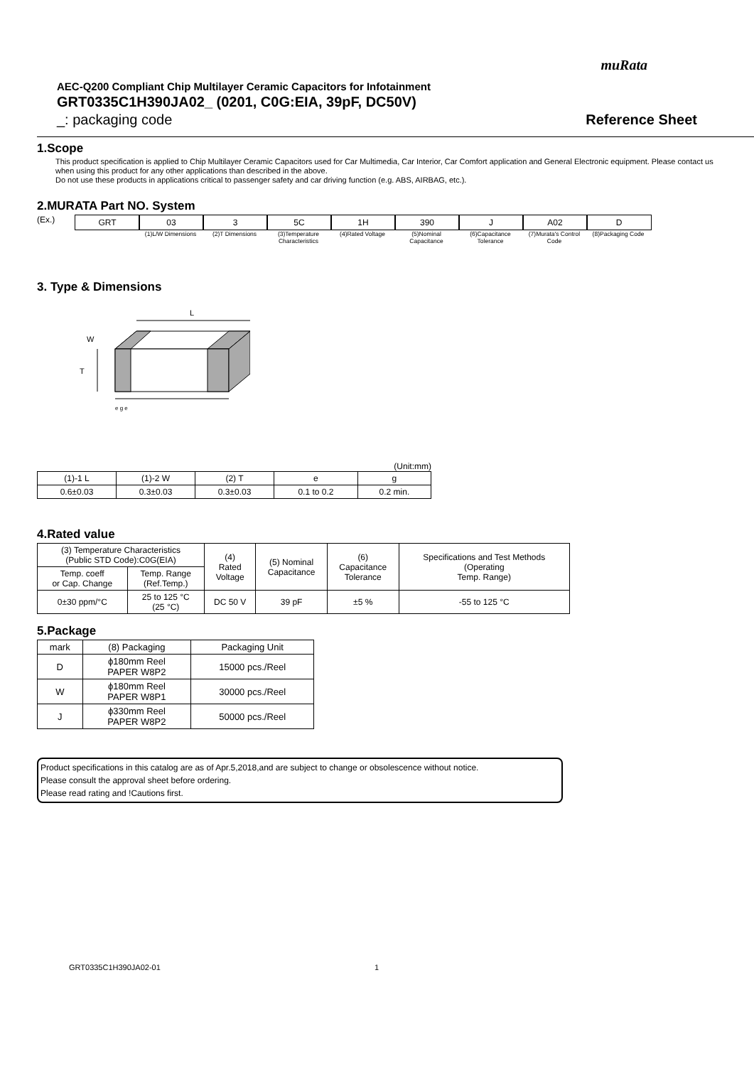muRata
AEC-Q200 Compliant Chip Multilayer Ceramic Capacitors for Infotainment
GRT0335C1H390JA02_ (0201, C0G:EIA, 39pF, DC50V)
_: packaging code Reference Sheet
1.Scope
This product specification is applied to Chip Multilayer Ceramic Capacitors used for Car Multimedia, Car Interior, Car Comfort application and General Electronic equipment. Please contact us when using this product for any other applications than described in the above.
Do not use these products in applications critical to passenger safety and car driving function (e.g. ABS, AIRBAG, etc.).
2.MURATA Part NO. System
(Ex.)
GRT 03
(1)L/W Dimensions
3
(2)T Dimensions
5C
(3)Temperature Characteristics
1H
(4)Rated Voltage
390
(5)Nominal Capacitance
J
(6)Capacitance Tolerance
A02
(7)Murata's Control Code
D
(8)Packaging Code
3. Type & Dimensions
L
T
W
e g e
(Unit:mm)
| (1)-1 L | (1)-2 W | (2) T | e | g |
| --- | --- | --- | --- | --- |
| 0.6±0.03 | 0.3±0.03 | 0.3±0.03 | 0.1 to 0.2 | 0.2 min. |
4.Rated value
| (3) Temperature Characteristics (Public STD Code):C0G(EIA) | | (4) Rated Voltage | (5) Nominal Capacitance | (6) Capacitance Tolerance | Specifications and Test Methods (Operating Temp. Range) |
| --- | --- | --- | --- | --- | --- |
| Temp. coeff or Cap. Change | Temp. Range (Ref.Temp.) | | | | |
| 0±30 ppm/°C | 25 to 125 °C (25 °C) | DC 50 V | 39 pF | ±5 % | -55 to 125 °C |
5.Package
| mark | (8) Packaging | Packaging Unit |
| --- | --- | --- |
| D | ϕ180mm Reel PAPER W8P2 | 15000 pcs./Reel |
| W | ϕ180mm Reel PAPER W8P1 | 30000 pcs./Reel |
| J | ϕ330mm Reel PAPER W8P2 | 50000 pcs./Reel |
Product specifications in this catalog are as of Apr.5,2018,and are subject to change or obsolescence without notice.
Please consult the approval sheet before ordering.
Please read rating and !Cautions first.
GRT0335C1H390JA02-01 1